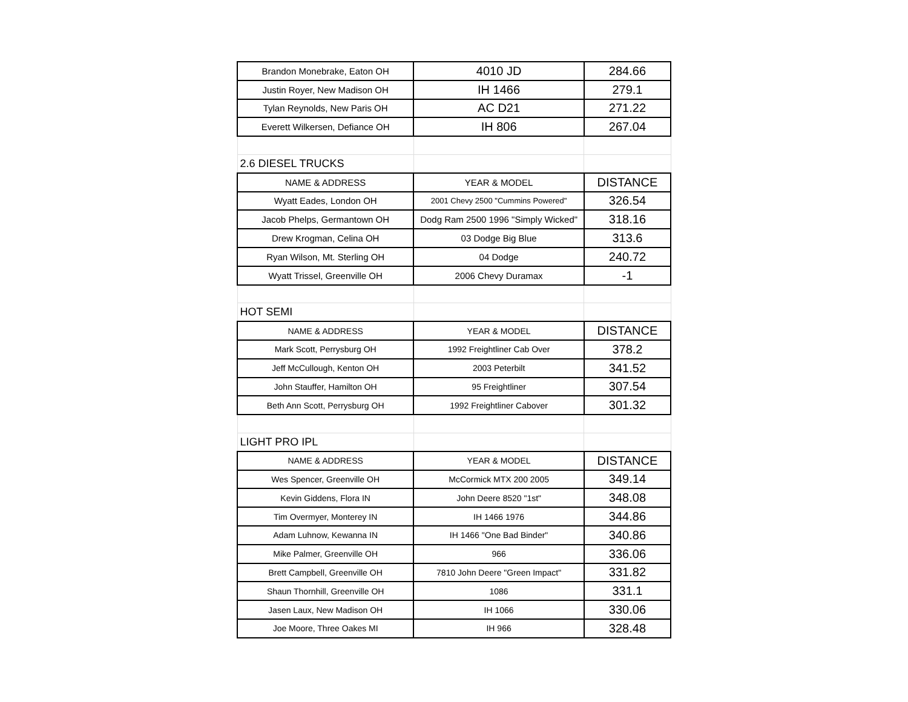| Brandon Monebrake, Eaton OH | 4010 JD | 284.66 |
| Justin Royer, New Madison OH | IH 1466 | 279.1 |
| Tylan Reynolds, New Paris OH | AC D21 | 271.22 |
| Everett Wilkersen, Defiance OH | IH 806 | 267.04 |
| 2.6 DIESEL TRUCKS | | |
| NAME & ADDRESS | YEAR & MODEL | DISTANCE |
| Wyatt Eades, London OH | 2001 Chevy 2500 "Cummins Powered" | 326.54 |
| Jacob Phelps, Germantown OH | Dodg Ram 2500 1996 "Simply Wicked" | 318.16 |
| Drew Krogman, Celina OH | 03 Dodge Big Blue | 313.6 |
| Ryan Wilson, Mt. Sterling OH | 04 Dodge | 240.72 |
| Wyatt Trissel, Greenville OH | 2006 Chevy Duramax | -1 |
| HOT SEMI | | |
| NAME & ADDRESS | YEAR & MODEL | DISTANCE |
| Mark Scott, Perrysburg OH | 1992 Freightliner Cab Over | 378.2 |
| Jeff McCullough, Kenton OH | 2003 Peterbilt | 341.52 |
| John Stauffer, Hamilton OH | 95 Freightliner | 307.54 |
| Beth Ann Scott, Perrysburg OH | 1992 Freightliner Cabover | 301.32 |
| LIGHT PRO IPL | | |
| NAME & ADDRESS | YEAR & MODEL | DISTANCE |
| Wes Spencer, Greenville OH | McCormick MTX 200 2005 | 349.14 |
| Kevin Giddens, Flora IN | John Deere 8520 "1st" | 348.08 |
| Tim Overmyer, Monterey IN | IH 1466 1976 | 344.86 |
| Adam Luhnow, Kewanna IN | IH 1466 "One Bad Binder" | 340.86 |
| Mike Palmer, Greenville OH | 966 | 336.06 |
| Brett Campbell, Greenville OH | 7810 John Deere "Green Impact" | 331.82 |
| Shaun Thornhill, Greenville OH | 1086 | 331.1 |
| Jasen Laux, New Madison OH | IH 1066 | 330.06 |
| Joe Moore, Three Oakes MI | IH 966 | 328.48 |